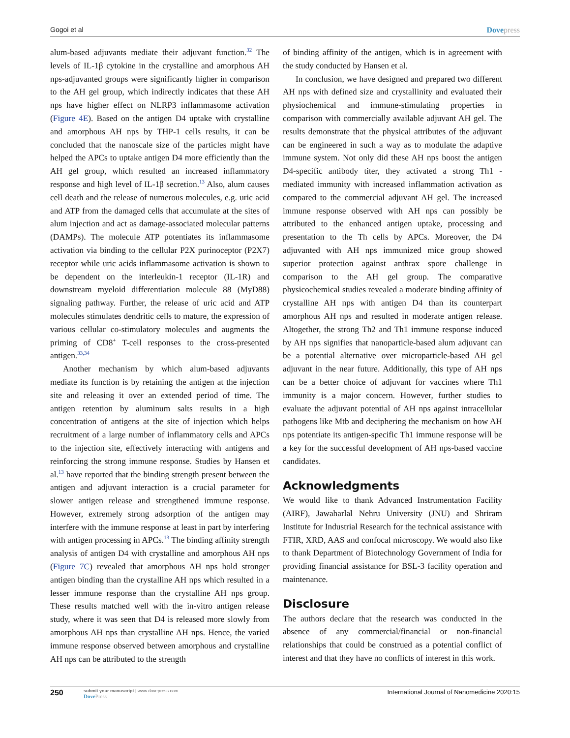Gogoi et al Dovepress
alum-based adjuvants mediate their adjuvant function.<sup>32</sup> The levels of IL-1β cytokine in the crystalline and amorphous AH nps-adjuvanted groups were significantly higher in comparison to the AH gel group, which indirectly indicates that these AH nps have higher effect on NLRP3 inflammasome activation (Figure 4E). Based on the antigen D4 uptake with crystalline and amorphous AH nps by THP-1 cells results, it can be concluded that the nanoscale size of the particles might have helped the APCs to uptake antigen D4 more efficiently than the AH gel group, which resulted an increased inflammatory response and high level of IL-1β secretion.<sup>13</sup> Also, alum causes cell death and the release of numerous molecules, e.g. uric acid and ATP from the damaged cells that accumulate at the sites of alum injection and act as damage-associated molecular patterns (DAMPs). The molecule ATP potentiates its inflammasome activation via binding to the cellular P2X purinoceptor (P2X7) receptor while uric acids inflammasome activation is shown to be dependent on the interleukin-1 receptor (IL-1R) and downstream myeloid differentiation molecule 88 (MyD88) signaling pathway. Further, the release of uric acid and ATP molecules stimulates dendritic cells to mature, the expression of various cellular co-stimulatory molecules and augments the priming of CD8<sup>+</sup> T-cell responses to the cross-presented antigen.<sup>33,34</sup>
Another mechanism by which alum-based adjuvants mediate its function is by retaining the antigen at the injection site and releasing it over an extended period of time. The antigen retention by aluminum salts results in a high concentration of antigens at the site of injection which helps recruitment of a large number of inflammatory cells and APCs to the injection site, effectively interacting with antigens and reinforcing the strong immune response. Studies by Hansen et al.<sup>13</sup> have reported that the binding strength present between the antigen and adjuvant interaction is a crucial parameter for slower antigen release and strengthened immune response. However, extremely strong adsorption of the antigen may interfere with the immune response at least in part by interfering with antigen processing in APCs.<sup>13</sup> The binding affinity strength analysis of antigen D4 with crystalline and amorphous AH nps (Figure 7C) revealed that amorphous AH nps hold stronger antigen binding than the crystalline AH nps which resulted in a lesser immune response than the crystalline AH nps group. These results matched well with the in-vitro antigen release study, where it was seen that D4 is released more slowly from amorphous AH nps than crystalline AH nps. Hence, the varied immune response observed between amorphous and crystalline AH nps can be attributed to the strength
of binding affinity of the antigen, which is in agreement with the study conducted by Hansen et al.
In conclusion, we have designed and prepared two different AH nps with defined size and crystallinity and evaluated their physiochemical and immune-stimulating properties in comparison with commercially available adjuvant AH gel. The results demonstrate that the physical attributes of the adjuvant can be engineered in such a way as to modulate the adaptive immune system. Not only did these AH nps boost the antigen D4-specific antibody titer, they activated a strong Th1 -mediated immunity with increased inflammation activation as compared to the commercial adjuvant AH gel. The increased immune response observed with AH nps can possibly be attributed to the enhanced antigen uptake, processing and presentation to the Th cells by APCs. Moreover, the D4 adjuvanted with AH nps immunized mice group showed superior protection against anthrax spore challenge in comparison to the AH gel group. The comparative physicochemical studies revealed a moderate binding affinity of crystalline AH nps with antigen D4 than its counterpart amorphous AH nps and resulted in moderate antigen release. Altogether, the strong Th2 and Th1 immune response induced by AH nps signifies that nanoparticle-based alum adjuvant can be a potential alternative over microparticle-based AH gel adjuvant in the near future. Additionally, this type of AH nps can be a better choice of adjuvant for vaccines where Th1 immunity is a major concern. However, further studies to evaluate the adjuvant potential of AH nps against intracellular pathogens like Mtb and deciphering the mechanism on how AH nps potentiate its antigen-specific Th1 immune response will be a key for the successful development of AH nps-based vaccine candidates.
Acknowledgments
We would like to thank Advanced Instrumentation Facility (AIRF), Jawaharlal Nehru University (JNU) and Shriram Institute for Industrial Research for the technical assistance with FTIR, XRD, AAS and confocal microscopy. We would also like to thank Department of Biotechnology Government of India for providing financial assistance for BSL-3 facility operation and maintenance.
Disclosure
The authors declare that the research was conducted in the absence of any commercial/financial or non-financial relationships that could be construed as a potential conflict of interest and that they have no conflicts of interest in this work.
250 submit your manuscript | www.dovepress.com
DovePress International Journal of Nanomedicine 2020:15